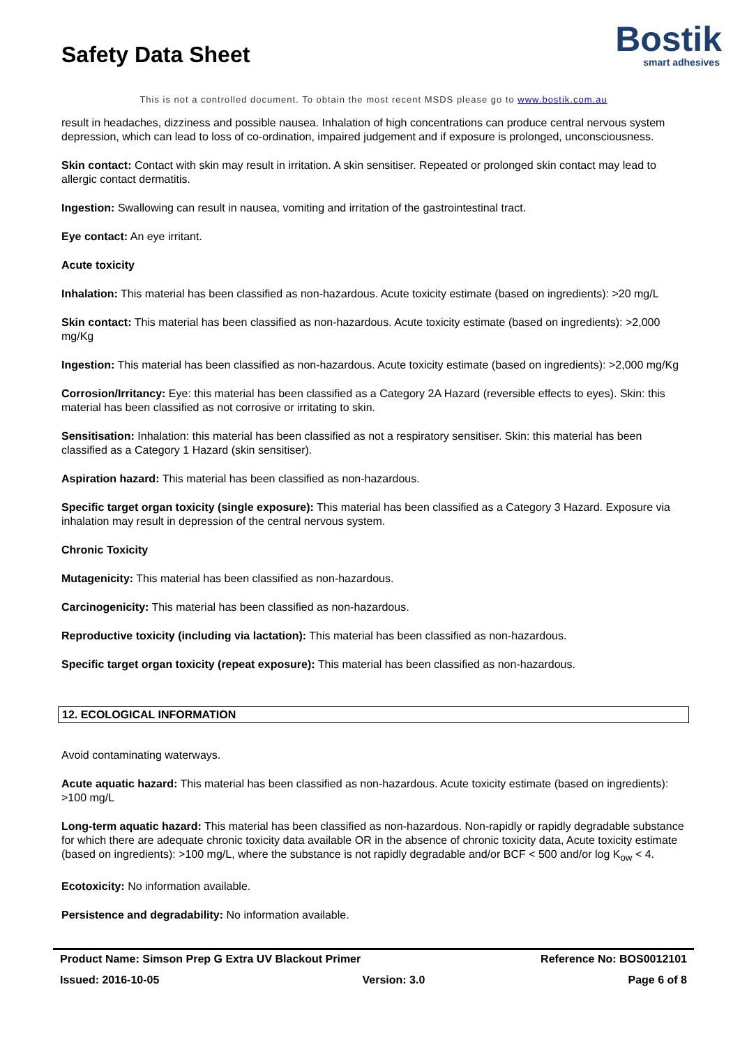Safety Data Sheet
Bostik
smart adhesives
This is not a controlled document. To obtain the most recent MSDS please go to www.bostik.com.au
result in headaches, dizziness and possible nausea. Inhalation of high concentrations can produce central nervous system depression, which can lead to loss of co-ordination, impaired judgement and if exposure is prolonged, unconsciousness.
Skin contact: Contact with skin may result in irritation. A skin sensitiser. Repeated or prolonged skin contact may lead to allergic contact dermatitis.
Ingestion: Swallowing can result in nausea, vomiting and irritation of the gastrointestinal tract.
Eye contact: An eye irritant.
Acute toxicity
Inhalation: This material has been classified as non-hazardous. Acute toxicity estimate (based on ingredients): >20 mg/L
Skin contact: This material has been classified as non-hazardous. Acute toxicity estimate (based on ingredients): >2,000 mg/Kg
Ingestion: This material has been classified as non-hazardous. Acute toxicity estimate (based on ingredients): >2,000 mg/Kg
Corrosion/Irritancy: Eye: this material has been classified as a Category 2A Hazard (reversible effects to eyes). Skin: this material has been classified as not corrosive or irritating to skin.
Sensitisation: Inhalation: this material has been classified as not a respiratory sensitiser. Skin: this material has been classified as a Category 1 Hazard (skin sensitiser).
Aspiration hazard: This material has been classified as non-hazardous.
Specific target organ toxicity (single exposure): This material has been classified as a Category 3 Hazard. Exposure via inhalation may result in depression of the central nervous system.
Chronic Toxicity
Mutagenicity: This material has been classified as non-hazardous.
Carcinogenicity: This material has been classified as non-hazardous.
Reproductive toxicity (including via lactation): This material has been classified as non-hazardous.
Specific target organ toxicity (repeat exposure): This material has been classified as non-hazardous.
12. ECOLOGICAL INFORMATION
Avoid contaminating waterways.
Acute aquatic hazard: This material has been classified as non-hazardous. Acute toxicity estimate (based on ingredients): >100 mg/L
Long-term aquatic hazard: This material has been classified as non-hazardous. Non-rapidly or rapidly degradable substance for which there are adequate chronic toxicity data available OR in the absence of chronic toxicity data, Acute toxicity estimate (based on ingredients): >100 mg/L, where the substance is not rapidly degradable and/or BCF < 500 and/or log K<sub>ow</sub> < 4.
Ecotoxicity: No information available.
Persistence and degradability: No information available.
Product Name: Simson Prep G Extra UV Blackout Primer Reference No: BOS0012101
Issued: 2016-10-05 Version: 3.0 Page 6 of 8